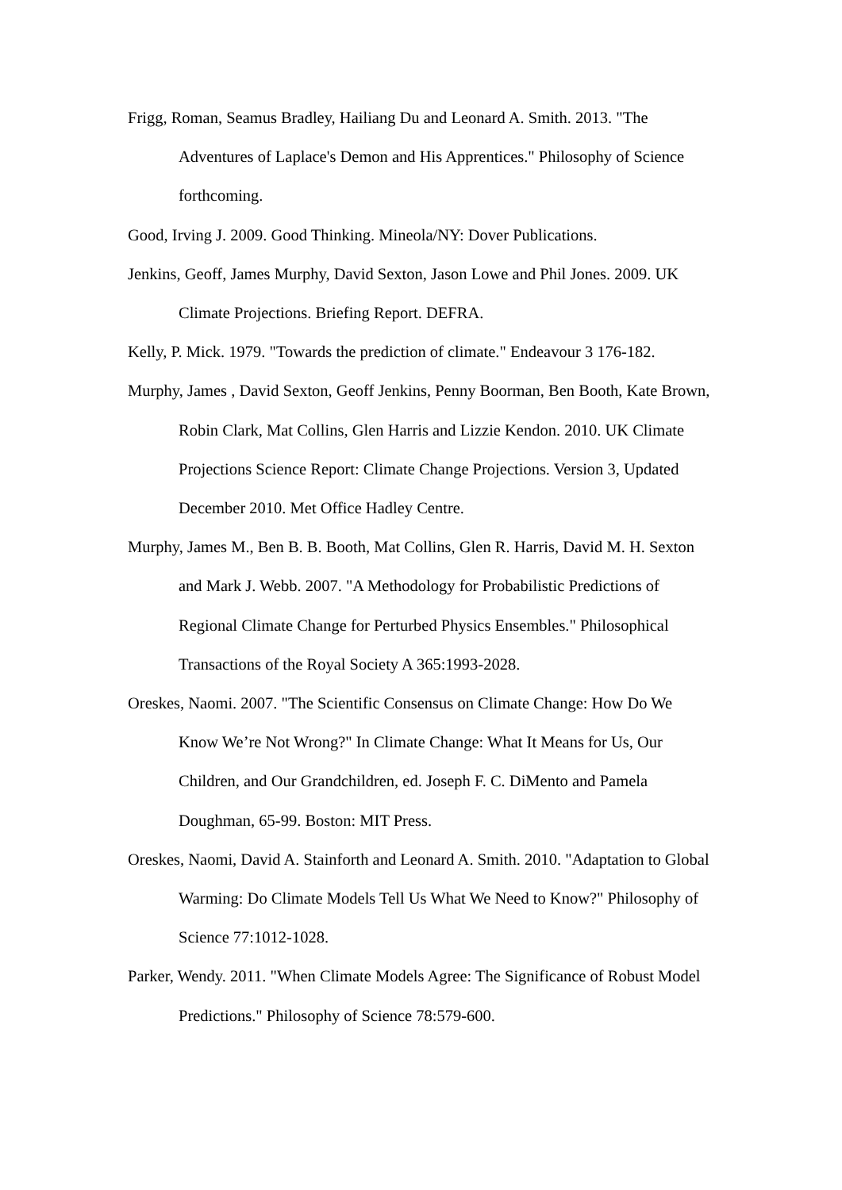Frigg, Roman, Seamus Bradley, Hailiang Du and Leonard A. Smith. 2013. "The Adventures of Laplace's Demon and His Apprentices." Philosophy of Science forthcoming.
Good, Irving J. 2009. Good Thinking. Mineola/NY: Dover Publications.
Jenkins, Geoff, James Murphy, David Sexton, Jason Lowe and Phil Jones. 2009. UK Climate Projections. Briefing Report. DEFRA.
Kelly, P. Mick. 1979. "Towards the prediction of climate." Endeavour 3 176-182.
Murphy, James , David Sexton, Geoff Jenkins, Penny Boorman, Ben Booth, Kate Brown, Robin Clark, Mat Collins, Glen Harris and Lizzie Kendon. 2010. UK Climate Projections Science Report: Climate Change Projections. Version 3, Updated December 2010. Met Office Hadley Centre.
Murphy, James M., Ben B. B. Booth, Mat Collins, Glen R. Harris, David M. H. Sexton and Mark J. Webb. 2007. "A Methodology for Probabilistic Predictions of Regional Climate Change for Perturbed Physics Ensembles." Philosophical Transactions of the Royal Society A 365:1993-2028.
Oreskes, Naomi. 2007. "The Scientific Consensus on Climate Change: How Do We Know We’re Not Wrong?" In Climate Change: What It Means for Us, Our Children, and Our Grandchildren, ed. Joseph F. C. DiMento and Pamela Doughman, 65-99. Boston: MIT Press.
Oreskes, Naomi, David A. Stainforth and Leonard A. Smith. 2010. "Adaptation to Global Warming: Do Climate Models Tell Us What We Need to Know?" Philosophy of Science 77:1012-1028.
Parker, Wendy. 2011. "When Climate Models Agree: The Significance of Robust Model Predictions." Philosophy of Science 78:579-600.